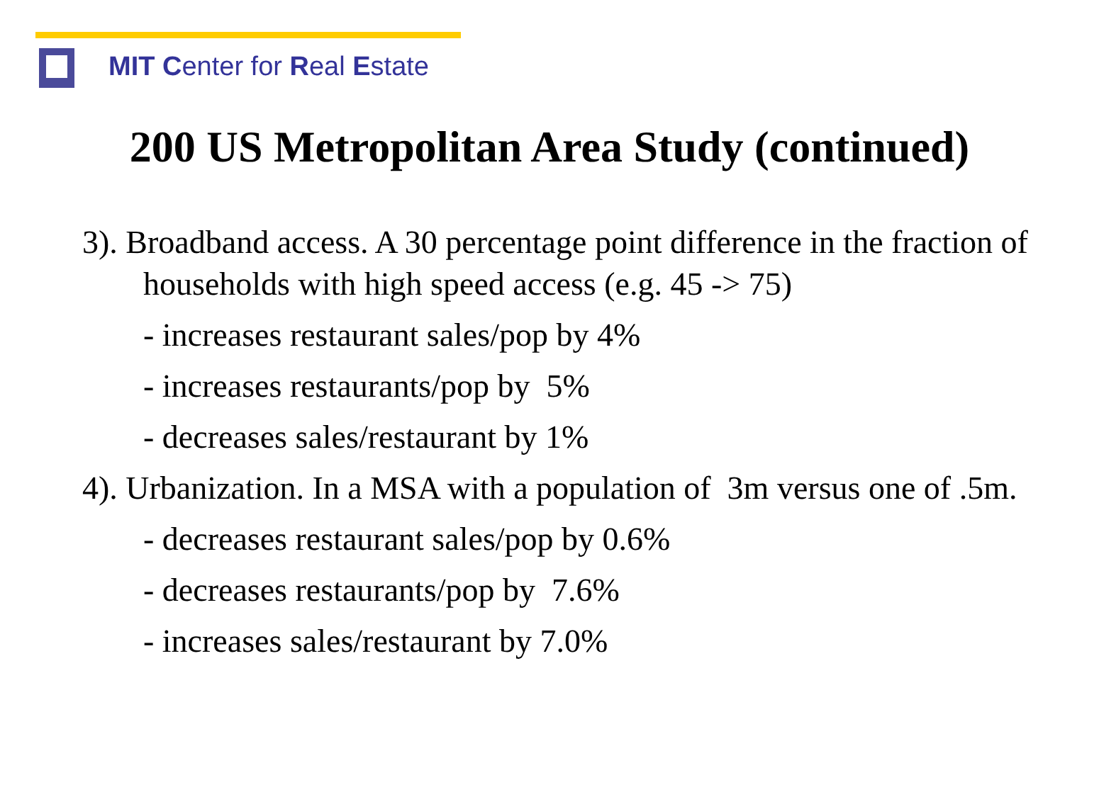MIT Center for Real Estate
200 US Metropolitan Area Study (continued)
3). Broadband access. A 30 percentage point difference in the fraction of households with high speed access (e.g. 45 -> 75)
- increases restaurant sales/pop by 4%
- increases restaurants/pop by 5%
- decreases sales/restaurant by 1%
4). Urbanization. In a MSA with a population of 3m versus one of .5m.
- decreases restaurant sales/pop by 0.6%
- decreases restaurants/pop by 7.6%
- increases sales/restaurant by 7.0%